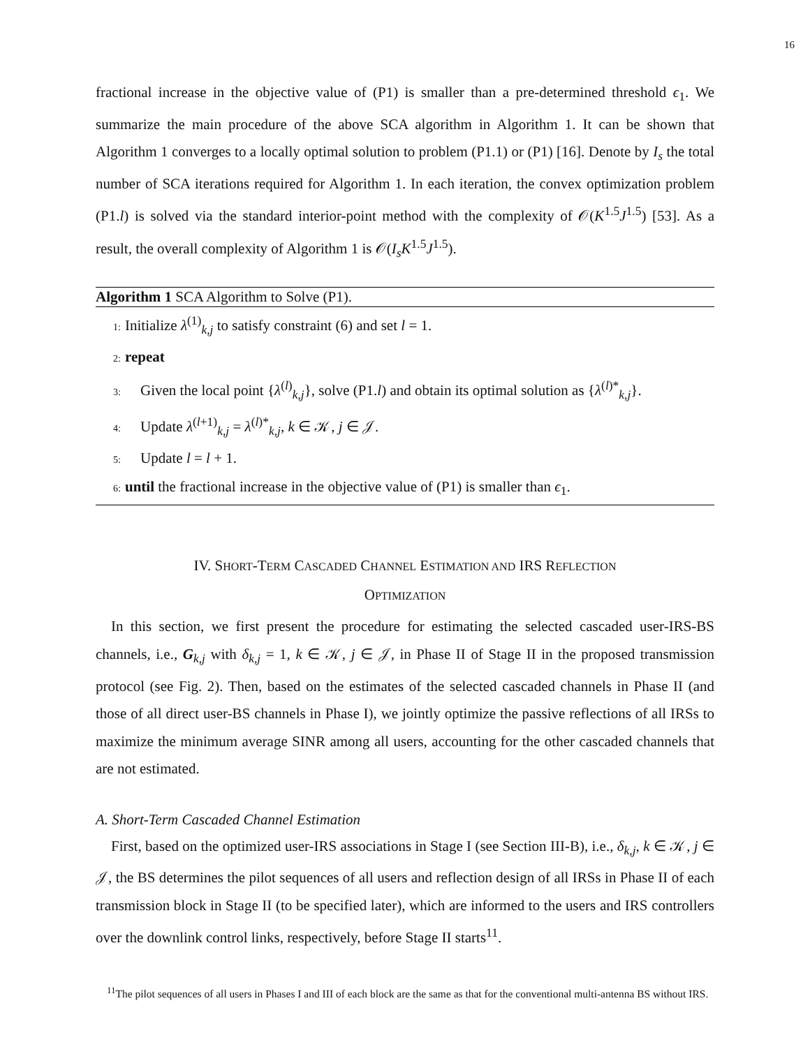16
fractional increase in the objective value of (P1) is smaller than a pre-determined threshold ϵ<sub>1</sub>. We summarize the main procedure of the above SCA algorithm in Algorithm 1. It can be shown that Algorithm 1 converges to a locally optimal solution to problem (P1.1) or (P1) [16]. Denote by I<sub>s</sub> the total number of SCA iterations required for Algorithm 1. In each iteration, the convex optimization problem (P1.l) is solved via the standard interior-point method with the complexity of 𝒪(K<sup>1.5</sup>J<sup>1.5</sup>) [53]. As a result, the overall complexity of Algorithm 1 is 𝒪(I<sub>s</sub>K<sup>1.5</sup>J<sup>1.5</sup>).
Algorithm 1 SCA Algorithm to Solve (P1).
1: Initialize λ<sup>(1)</sup><sub>k,j</sub> to satisfy constraint (6) and set l = 1.
2: repeat
3: Given the local point {λ<sup>(l)</sup><sub>k,j</sub>}, solve (P1.l) and obtain its optimal solution as {λ<sup>(l)*</sup><sub>k,j</sub>}.
4: Update λ<sup>(l+1)</sup><sub>k,j</sub> = λ<sup>(l)*</sup><sub>k,j</sub>, k ∈ 𝒦, j ∈ 𝒥.
5: Update l = l + 1.
6: until the fractional increase in the objective value of (P1) is smaller than ϵ<sub>1</sub>.
IV. SHORT-TERM CASCADED CHANNEL ESTIMATION AND IRS REFLECTION
OPTIMIZATION
In this section, we first present the procedure for estimating the selected cascaded user-IRS-BS channels, i.e., G<sub>k,j</sub> with δ<sub>k,j</sub> = 1, k ∈ 𝒦, j ∈ 𝒥, in Phase II of Stage II in the proposed transmission protocol (see Fig. 2). Then, based on the estimates of the selected cascaded channels in Phase II (and those of all direct user-BS channels in Phase I), we jointly optimize the passive reflections of all IRSs to maximize the minimum average SINR among all users, accounting for the other cascaded channels that are not estimated.
A. Short-Term Cascaded Channel Estimation
First, based on the optimized user-IRS associations in Stage I (see Section III-B), i.e., δ<sub>k,j</sub>, k ∈ 𝒦, j ∈ 𝒥, the BS determines the pilot sequences of all users and reflection design of all IRSs in Phase II of each transmission block in Stage II (to be specified later), which are informed to the users and IRS controllers over the downlink control links, respectively, before Stage II starts<sup>11</sup>.
<sup>11</sup> The pilot sequences of all users in Phases I and III of each block are the same as that for the conventional multi-antenna BS without IRS.